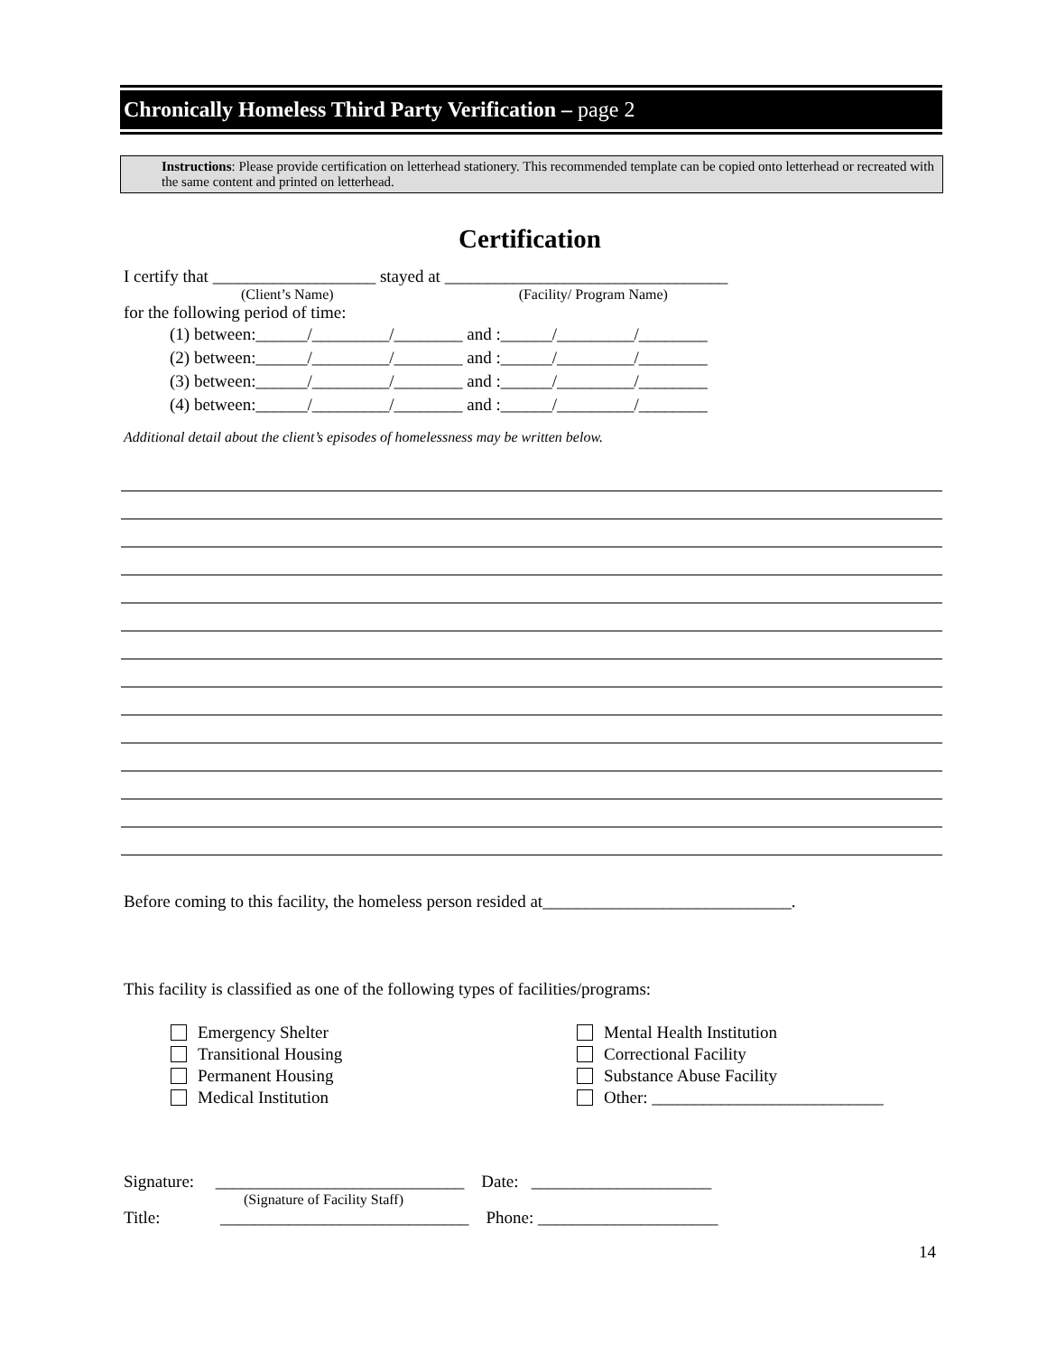Chronically Homeless Third Party Verification – page 2
Instructions: Please provide certification on letterhead stationery. This recommended template can be copied onto letterhead or recreated with the same content and printed on letterhead.
Certification
I certify that ___________________ stayed at _________________________________
(Client’s Name) (Facility/ Program Name)
for the following period of time:
(1) between:______/_________/________ and :______/_________/________
(2) between:______/_________/________ and :______/_________/________
(3) between:______/_________/________ and :______/_________/________
(4) between:______/_________/________ and :______/_________/________
Additional detail about the client’s episodes of homelessness may be written below.
Before coming to this facility, the homeless person resided at_____________________________.
This facility is classified as one of the following types of facilities/programs:
Emergency Shelter
Transitional Housing
Permanent Housing
Medical Institution
Mental Health Institution
Correctional Facility
Substance Abuse Facility
Other: ___________________________
Signature: _____________________________ Date: _____________________
(Signature of Facility Staff)
Title: _____________________________ Phone: _____________________
14